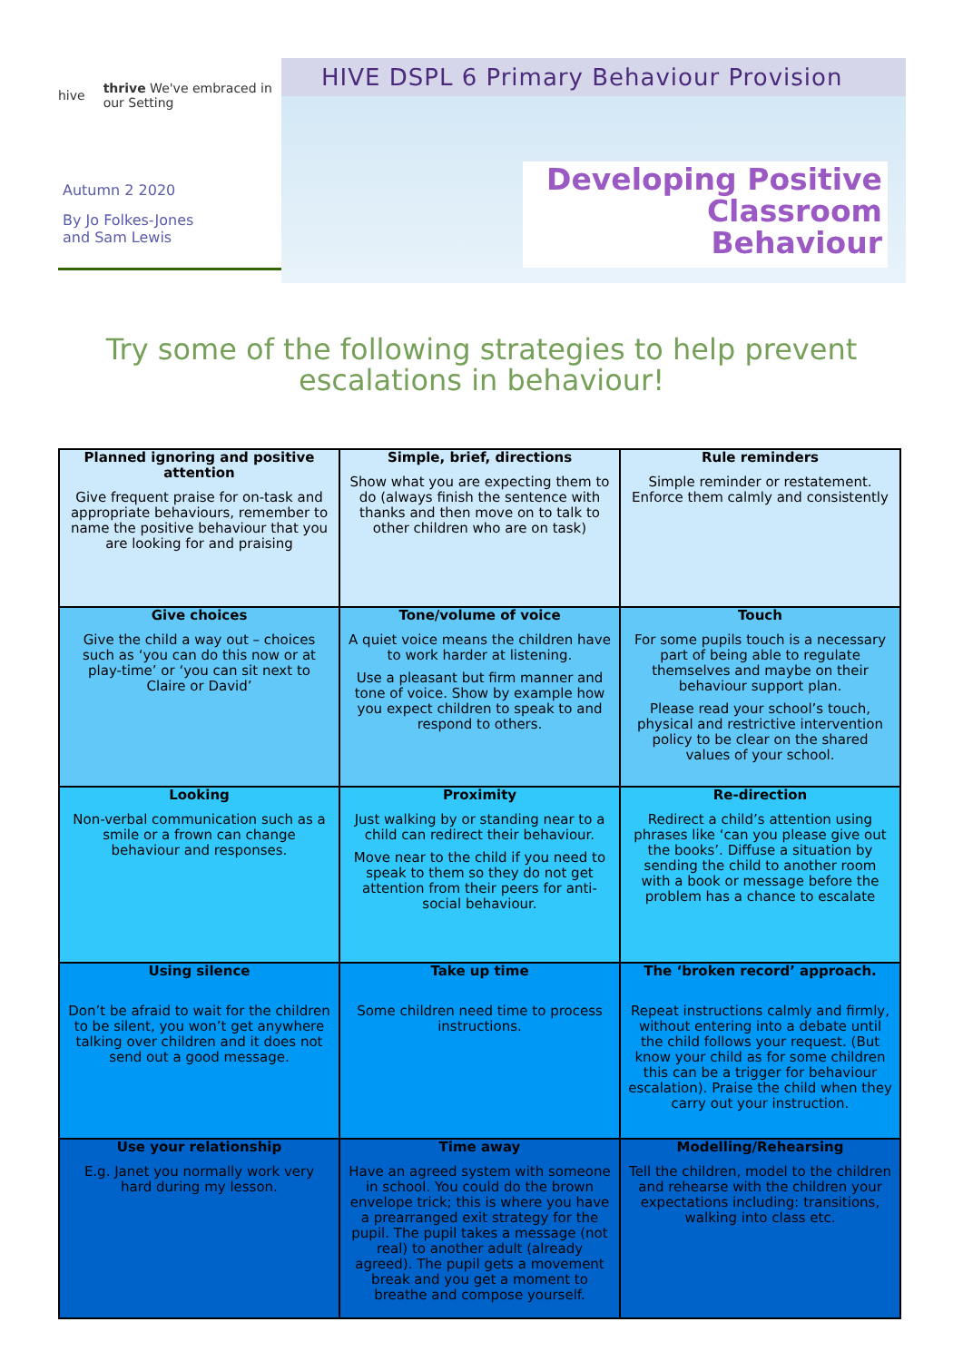hive thrive We've embraced in our Setting
Autumn 2 2020
By Jo Folkes-Jones
and Sam Lewis
HIVE DSPL 6 Primary Behaviour Provision
Developing Positive Classroom Behaviour
Try some of the following strategies to help prevent
escalations in behaviour!
| Planned ignoring and positive attention Give frequent praise for on-task and appropriate behaviours, remember to name the positive behaviour that you are looking for and praising | Simple, brief, directions Show what you are expecting them to do (always finish the sentence with thanks and then move on to talk to other children who are on task) | Rule reminders Simple reminder or restatement. Enforce them calmly and consistently |
| Give choices Give the child a way out – choices such as ‘you can do this now or at play-time’ or ‘you can sit next to Claire or David’ | Tone/volume of voice A quiet voice means the children have to work harder at listening. Use a pleasant but firm manner and tone of voice. Show by example how you expect children to speak to and respond to others. | Touch For some pupils touch is a necessary part of being able to regulate themselves and maybe on their behaviour support plan. Please read your school’s touch, physical and restrictive intervention policy to be clear on the shared values of your school. |
| Looking Non-verbal communication such as a smile or a frown can change behaviour and responses. | Proximity Just walking by or standing near to a child can redirect their behaviour. Move near to the child if you need to speak to them so they do not get attention from their peers for anti-social behaviour. | Re-direction Redirect a child’s attention using phrases like ‘can you please give out the books’. Diffuse a situation by sending the child to another room with a book or message before the problem has a chance to escalate |
| Using silence Don’t be afraid to wait for the children to be silent, you won’t get anywhere talking over children and it does not send out a good message. | Take up time Some children need time to process instructions. | The ‘broken record’ approach. Repeat instructions calmly and firmly, without entering into a debate until the child follows your request. (But know your child as for some children this can be a trigger for behaviour escalation). Praise the child when they carry out your instruction. |
| Use your relationship E.g. Janet you normally work very hard during my lesson. | Time away Have an agreed system with someone in school. You could do the brown envelope trick; this is where you have a prearranged exit strategy for the pupil. The pupil takes a message (not real) to another adult (already agreed). The pupil gets a movement break and you get a moment to breathe and compose yourself. | Modelling/Rehearsing Tell the children, model to the children and rehearse with the children your expectations including: transitions, walking into class etc. |